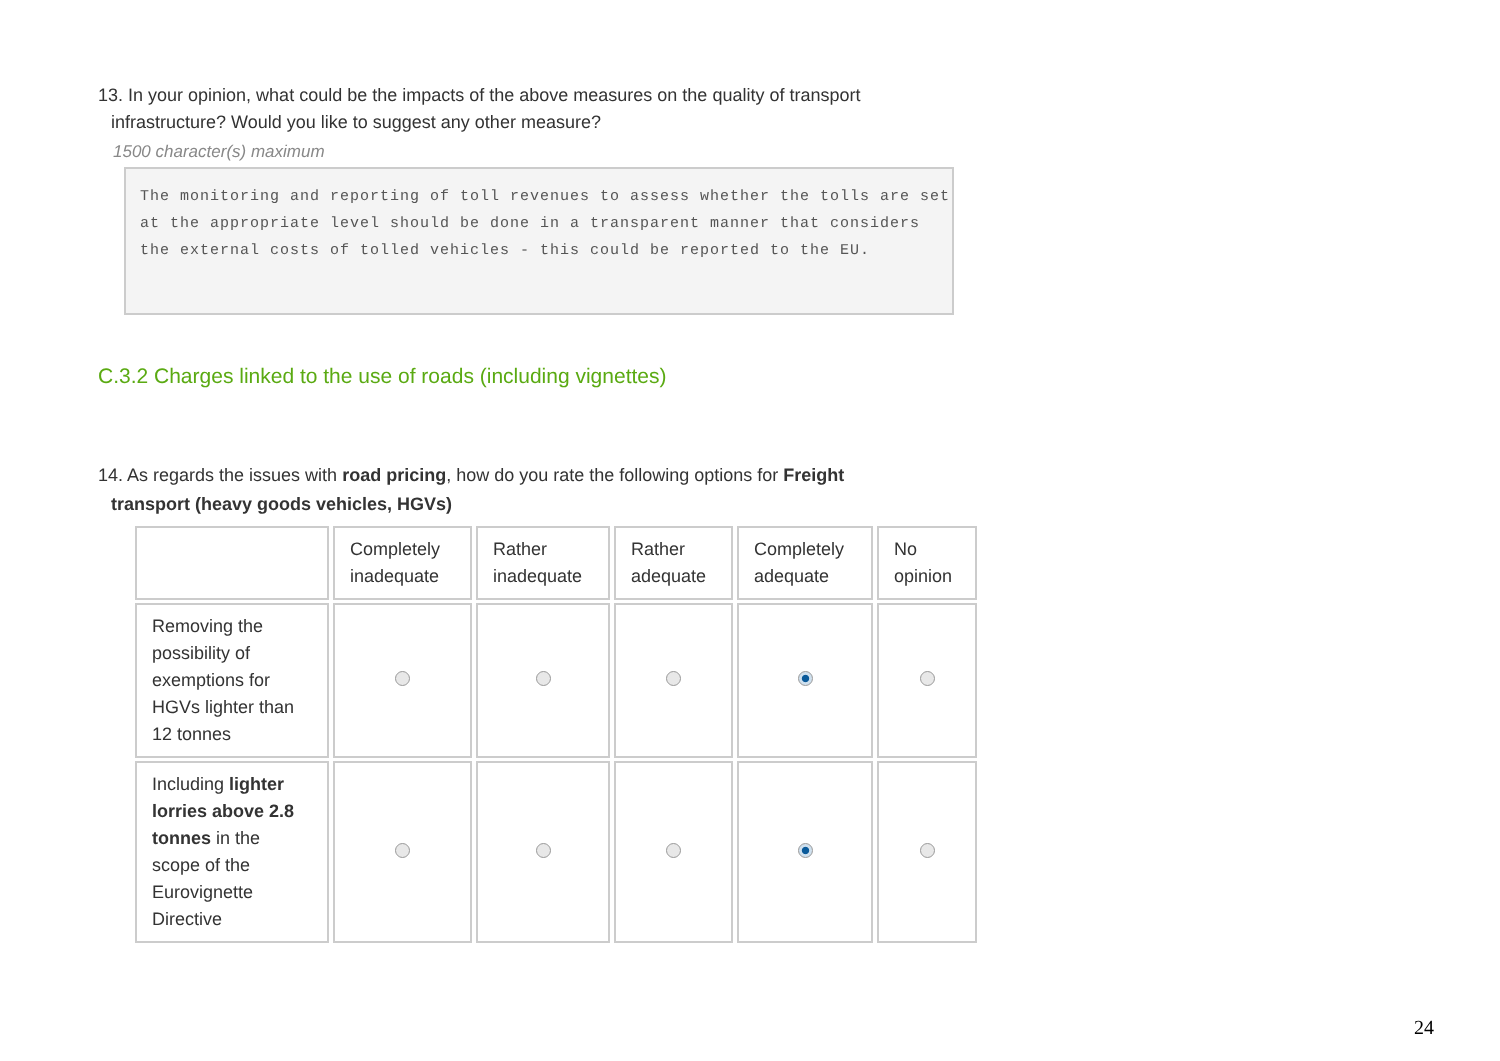13. In your opinion, what could be the impacts of the above measures on the quality of transport
infrastructure? Would you like to suggest any other measure?
1500 character(s) maximum
The monitoring and reporting of toll revenues to assess whether the tolls are set at the appropriate level should be done in a transparent manner that considers the external costs of tolled vehicles - this could be reported to the EU.
C.3.2 Charges linked to the use of roads (including vignettes)
14. As regards the issues with road pricing, how do you rate the following options for Freight
transport (heavy goods vehicles, HGVs)
| | Completely inadequate | Rather inadequate | Rather adequate | Completely adequate | No opinion |
| Removing the possibility of exemptions for HGVs lighter than 12 tonnes | | | | | |
| Including lighter lorries above 2.8 tonnes in the scope of the Eurovignette Directive | | | | | |
24